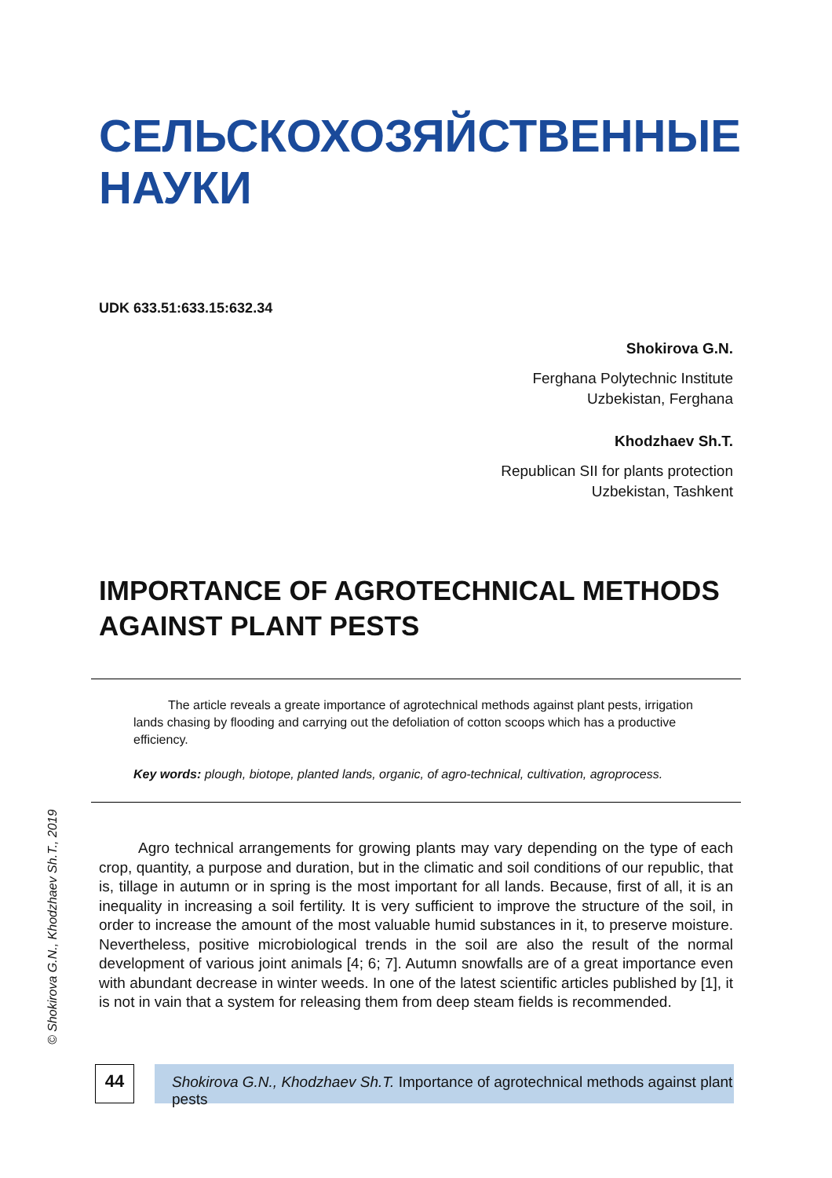СЕЛЬСКОХОЗЯЙСТВЕННЫЕ
НАУКИ
UDK 633.51:633.15:632.34
Shokirova G.N.
Ferghana Polytechnic Institute
Uzbekistan, Ferghana
Khodzhaev Sh.T.
Republican SII for plants protection
Uzbekistan, Tashkent
IMPORTANCE OF AGROTECHNICAL METHODS
AGAINST PLANT PESTS
The article reveals a greate importance of agrotechnical methods against plant pests, irrigation lands chasing by flooding and carrying out the defoliation of cotton scoops which has a productive efficiency.
Key words: plough, biotope, planted lands, organic, of agro-technical, cultivation, agroprocess.
Agro technical arrangements for growing plants may vary depending on the type of each crop, quantity, a purpose and duration, but in the climatic and soil conditions of our republic, that is, tillage in autumn or in spring is the most important for all lands. Because, first of all, it is an inequality in increasing a soil fertility. It is very sufficient to improve the structure of the soil, in order to increase the amount of the most valuable humid substances in it, to preserve moisture. Nevertheless, positive microbiological trends in the soil are also the result of the normal development of various joint animals [4; 6; 7]. Autumn snowfalls are of a great importance even with abundant decrease in winter weeds. In one of the latest scientific articles published by [1], it is not in vain that a system for releasing them from deep steam fields is recommended.
© Shokirova G.N., Khodzhaev Sh.T., 2019
44
Shokirova G.N., Khodzhaev Sh.T. Importance of agrotechnical methods against plant pests